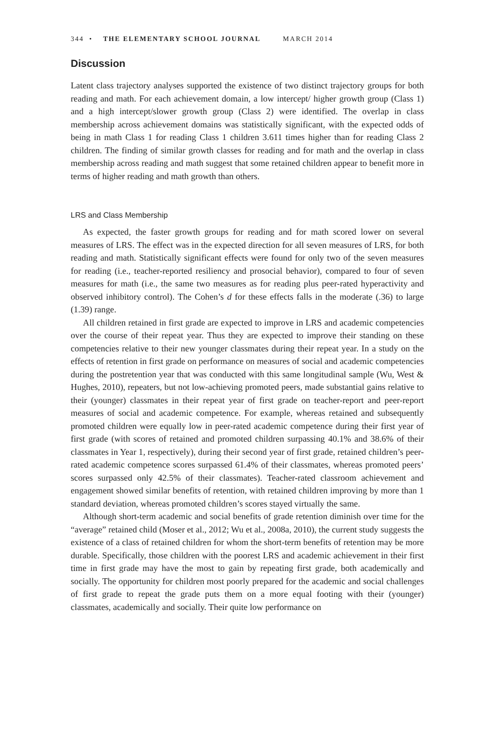344 • THE ELEMENTARY SCHOOL JOURNAL MARCH 2014
Discussion
Latent class trajectory analyses supported the existence of two distinct trajectory groups for both reading and math. For each achievement domain, a low intercept/ higher growth group (Class 1) and a high intercept/slower growth group (Class 2) were identified. The overlap in class membership across achievement domains was statistically significant, with the expected odds of being in math Class 1 for reading Class 1 children 3.611 times higher than for reading Class 2 children. The finding of similar growth classes for reading and for math and the overlap in class membership across reading and math suggest that some retained children appear to benefit more in terms of higher reading and math growth than others.
LRS and Class Membership
As expected, the faster growth groups for reading and for math scored lower on several measures of LRS. The effect was in the expected direction for all seven measures of LRS, for both reading and math. Statistically significant effects were found for only two of the seven measures for reading (i.e., teacher-reported resiliency and prosocial behavior), compared to four of seven measures for math (i.e., the same two measures as for reading plus peer-rated hyperactivity and observed inhibitory control). The Cohen’s d for these effects falls in the moderate (.36) to large (1.39) range.
All children retained in first grade are expected to improve in LRS and academic competencies over the course of their repeat year. Thus they are expected to improve their standing on these competencies relative to their new younger classmates during their repeat year. In a study on the effects of retention in first grade on performance on measures of social and academic competencies during the postretention year that was conducted with this same longitudinal sample (Wu, West & Hughes, 2010), repeaters, but not low-achieving promoted peers, made substantial gains relative to their (younger) classmates in their repeat year of first grade on teacher-report and peer-report measures of social and academic competence. For example, whereas retained and subsequently promoted children were equally low in peer-rated academic competence during their first year of first grade (with scores of retained and promoted children surpassing 40.1% and 38.6% of their classmates in Year 1, respectively), during their second year of first grade, retained children’s peer-rated academic competence scores surpassed 61.4% of their classmates, whereas promoted peers’ scores surpassed only 42.5% of their classmates). Teacher-rated classroom achievement and engagement showed similar benefits of retention, with retained children improving by more than 1 standard deviation, whereas promoted children’s scores stayed virtually the same.
Although short-term academic and social benefits of grade retention diminish over time for the “average” retained child (Moser et al., 2012; Wu et al., 2008a, 2010), the current study suggests the existence of a class of retained children for whom the short-term benefits of retention may be more durable. Specifically, those children with the poorest LRS and academic achievement in their first time in first grade may have the most to gain by repeating first grade, both academically and socially. The opportunity for children most poorly prepared for the academic and social challenges of first grade to repeat the grade puts them on a more equal footing with their (younger) classmates, academically and socially. Their quite low performance on